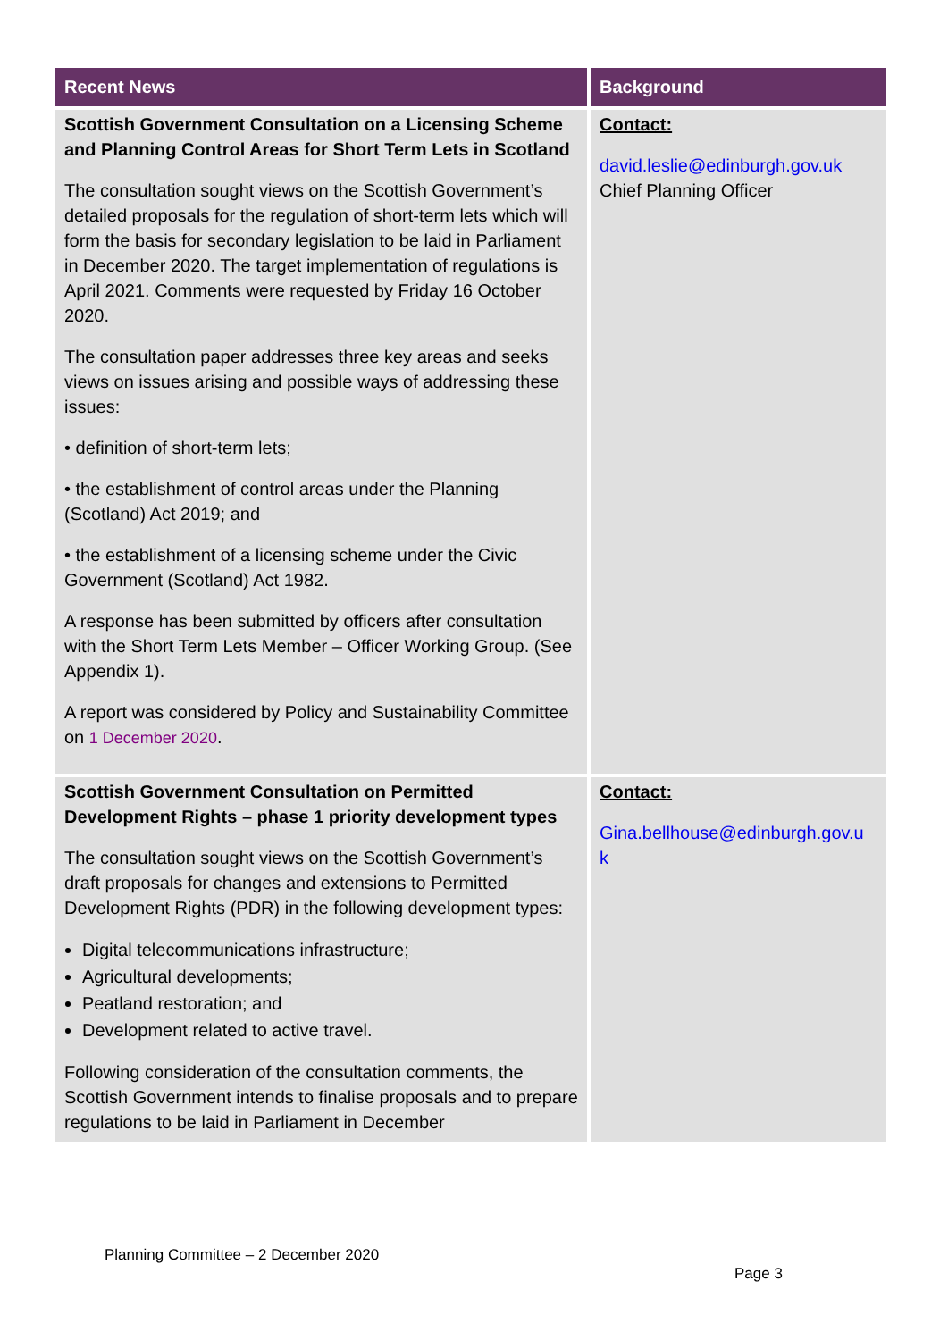| Recent News | Background |
| --- | --- |
| Scottish Government Consultation on a Licensing Scheme and Planning Control Areas for Short Term Lets in Scotland The consultation sought views on the Scottish Government’s detailed proposals for the regulation of short-term lets which will form the basis for secondary legislation to be laid in Parliament in December 2020. The target implementation of regulations is April 2021. Comments were requested by Friday 16 October 2020. The consultation paper addresses three key areas and seeks views on issues arising and possible ways of addressing these issues: • definition of short-term lets; • the establishment of control areas under the Planning (Scotland) Act 2019; and • the establishment of a licensing scheme under the Civic Government (Scotland) Act 1982. A response has been submitted by officers after consultation with the Short Term Lets Member – Officer Working Group. (See Appendix 1). A report was considered by Policy and Sustainability Committee on 1 December 2020 . | Contact: david.leslie@edinburgh.gov.uk Chief Planning Officer |
| Scottish Government Consultation on Permitted Development Rights – phase 1 priority development types The consultation sought views on the Scottish Government’s draft proposals for changes and extensions to Permitted Development Rights (PDR) in the following development types: Digital telecommunications infrastructure; Agricultural developments; Peatland restoration; and Development related to active travel. Following consideration of the consultation comments, the Scottish Government intends to finalise proposals and to prepare regulations to be laid in Parliament in December | Contact: Gina.bellhouse@edinburgh.gov.u k |
Planning Committee – 2 December 2020
Page 3